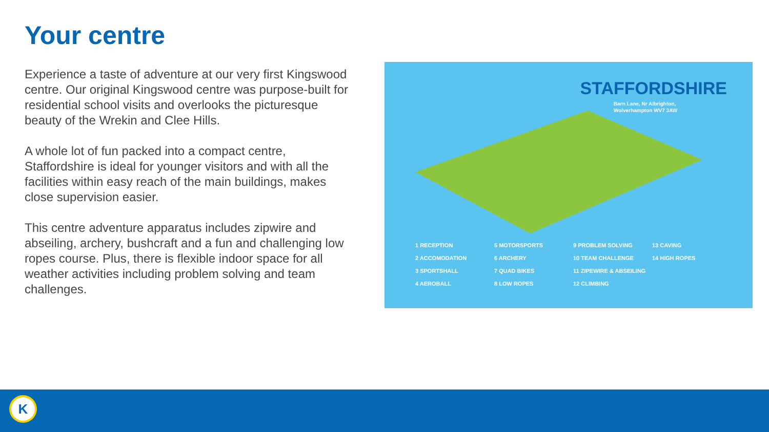Your centre
Experience a taste of adventure at our very first Kingswood centre. Our original Kingswood centre was purpose-built for residential school visits and overlooks the picturesque beauty of the Wrekin and Clee Hills.
A whole lot of fun packed into a compact centre, Staffordshire is ideal for younger visitors and with all the facilities within easy reach of the main buildings, makes close supervision easier.
This centre adventure apparatus includes zipwire and abseiling, archery, bushcraft and a fun and challenging low ropes course. Plus, there is flexible indoor space for all weather activities including problem solving and team challenges.
STAFFORDSHIRE
Barn Lane, Nr Albrighton,
Wolverhampton WV7 3AW
1 RECEPTION 5 MOTORSPORTS 9 PROBLEM SOLVING 13 CAVING 2 ACCOMODATION 6 ARCHERY 10 TEAM CHALLENGE 14 HIGH ROPES 3 SPORTSHALL 7 QUAD BIKES 11 ZIPEWIRE & ABSEILING 4 AEROBALL 8 LOW ROPES 12 CLIMBING
K